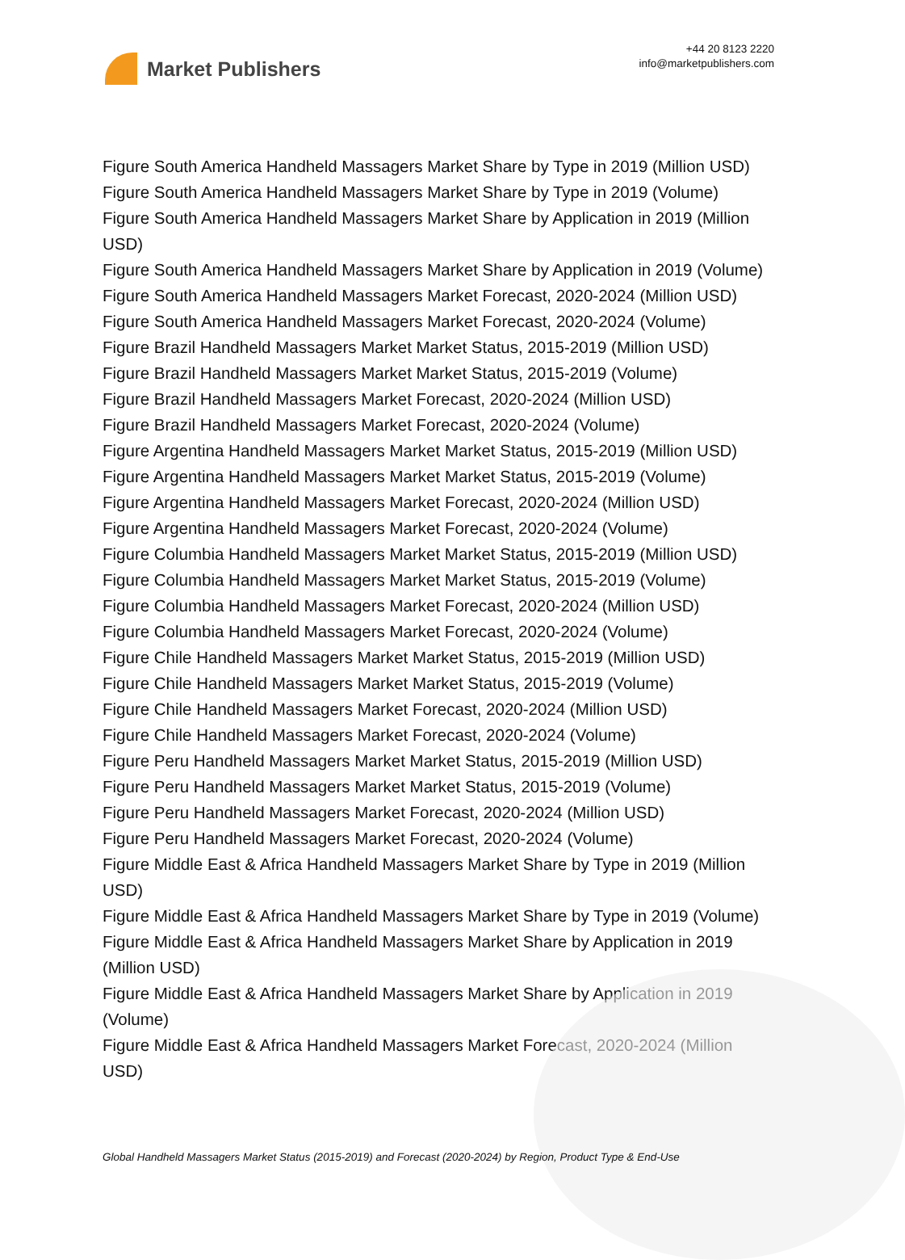Market Publishers
+44 20 8123 2220
info@marketpublishers.com
Figure South America Handheld Massagers Market Share by Type in 2019 (Million USD)
Figure South America Handheld Massagers Market Share by Type in 2019 (Volume)
Figure South America Handheld Massagers Market Share by Application in 2019 (Million USD)
Figure South America Handheld Massagers Market Share by Application in 2019 (Volume)
Figure South America Handheld Massagers Market Forecast, 2020-2024 (Million USD)
Figure South America Handheld Massagers Market Forecast, 2020-2024 (Volume)
Figure Brazil Handheld Massagers Market Market Status, 2015-2019 (Million USD)
Figure Brazil Handheld Massagers Market Market Status, 2015-2019 (Volume)
Figure Brazil Handheld Massagers Market Forecast, 2020-2024 (Million USD)
Figure Brazil Handheld Massagers Market Forecast, 2020-2024 (Volume)
Figure Argentina Handheld Massagers Market Market Status, 2015-2019 (Million USD)
Figure Argentina Handheld Massagers Market Market Status, 2015-2019 (Volume)
Figure Argentina Handheld Massagers Market Forecast, 2020-2024 (Million USD)
Figure Argentina Handheld Massagers Market Forecast, 2020-2024 (Volume)
Figure Columbia Handheld Massagers Market Market Status, 2015-2019 (Million USD)
Figure Columbia Handheld Massagers Market Market Status, 2015-2019 (Volume)
Figure Columbia Handheld Massagers Market Forecast, 2020-2024 (Million USD)
Figure Columbia Handheld Massagers Market Forecast, 2020-2024 (Volume)
Figure Chile Handheld Massagers Market Market Status, 2015-2019 (Million USD)
Figure Chile Handheld Massagers Market Market Status, 2015-2019 (Volume)
Figure Chile Handheld Massagers Market Forecast, 2020-2024 (Million USD)
Figure Chile Handheld Massagers Market Forecast, 2020-2024 (Volume)
Figure Peru Handheld Massagers Market Market Status, 2015-2019 (Million USD)
Figure Peru Handheld Massagers Market Market Status, 2015-2019 (Volume)
Figure Peru Handheld Massagers Market Forecast, 2020-2024 (Million USD)
Figure Peru Handheld Massagers Market Forecast, 2020-2024 (Volume)
Figure Middle East & Africa Handheld Massagers Market Share by Type in 2019 (Million USD)
Figure Middle East & Africa Handheld Massagers Market Share by Type in 2019 (Volume)
Figure Middle East & Africa Handheld Massagers Market Share by Application in 2019 (Million USD)
Figure Middle East & Africa Handheld Massagers Market Share by Application in 2019 (Volume)
Figure Middle East & Africa Handheld Massagers Market Forecast, 2020-2024 (Million USD)
Global Handheld Massagers Market Status (2015-2019) and Forecast (2020-2024) by Region, Product Type & End-Use